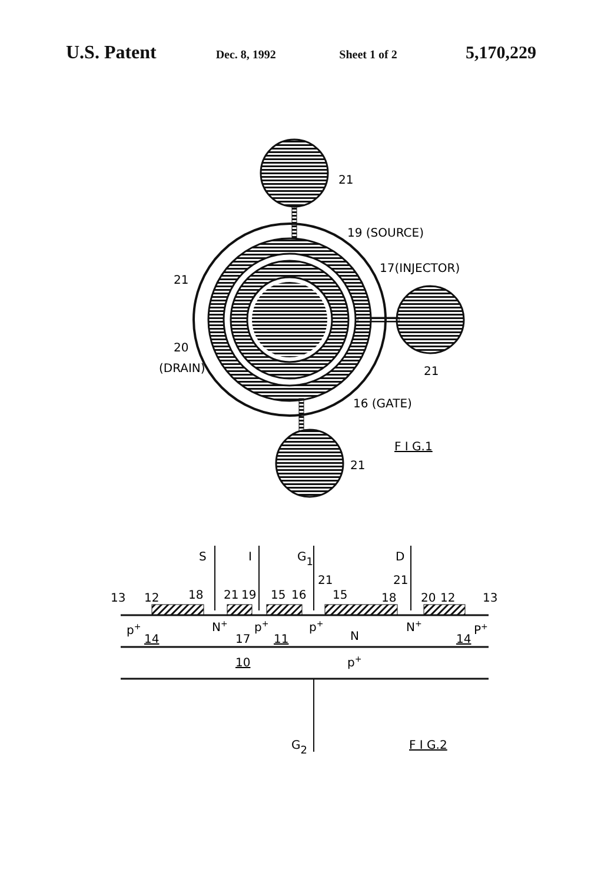U.S. Patent Dec. 8, 1992 Sheet 1 of 2 5,170,229
21
19 (SOURCE)
17(INJECTOR)
21
20
(DRAIN)
21
16 (GATE)
F I G.1
21
S
I
G1
D
13
12
18
21
19
15
16
21
15
18
21
20
12
13
p+
N+
p+
p+
N+
P+
14
17
11
N
14
10
p+
G2
F I G.2